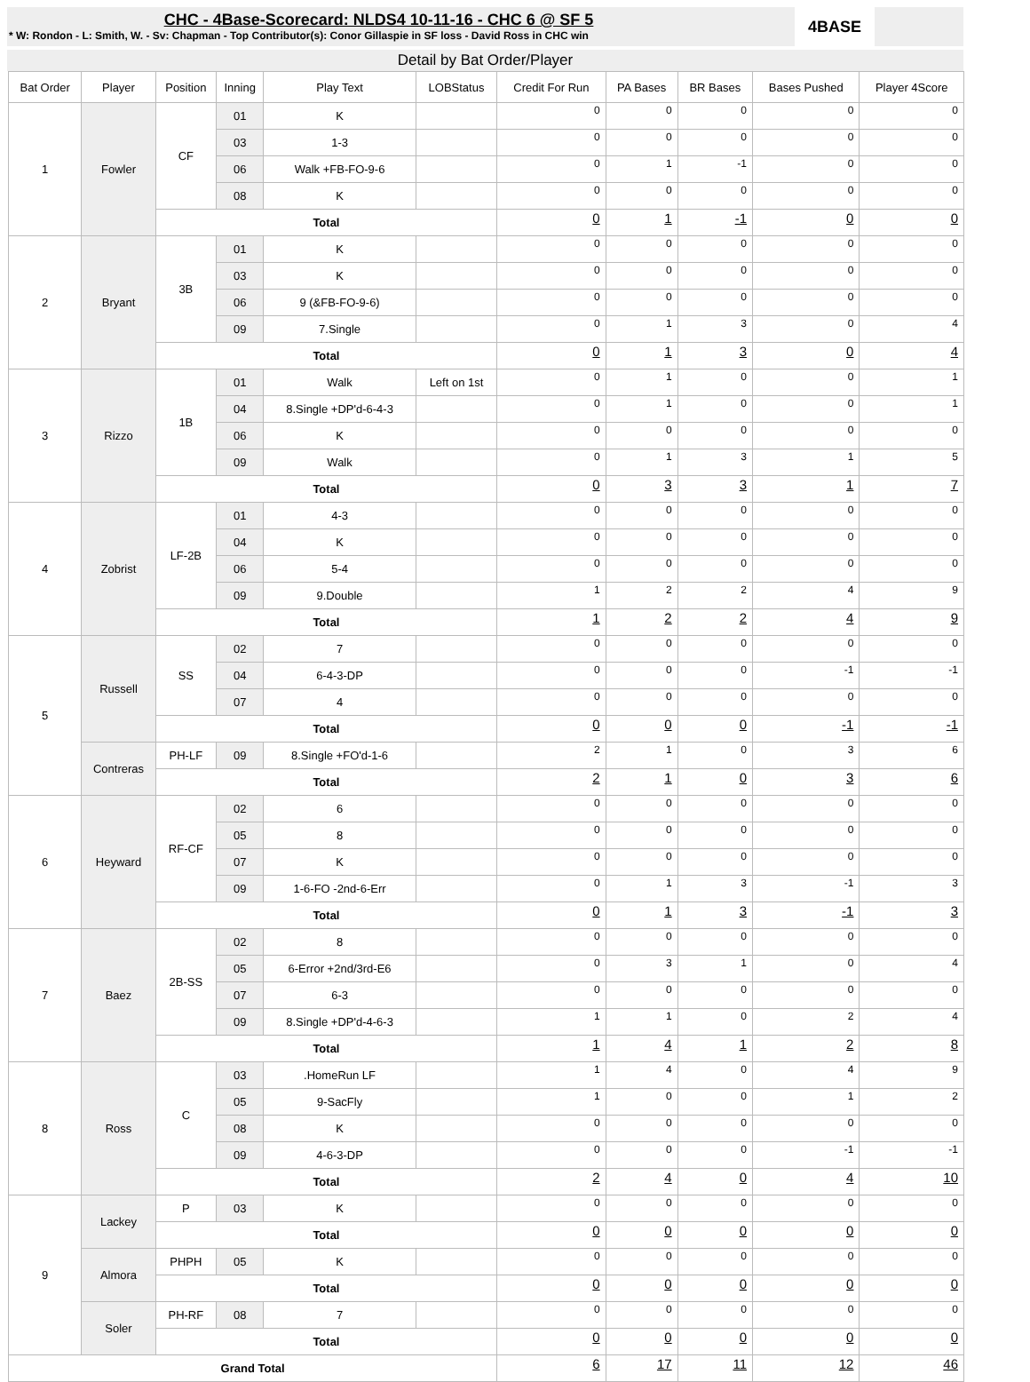CHC - 4Base-Scorecard: NLDS4 10-11-16 - CHC 6 @ SF 5
* W: Rondon - L: Smith, W. - Sv: Chapman - Top Contributor(s): Conor Gillaspie in SF loss - David Ross in CHC win
4BASE
Detail by Bat Order/Player
| Bat Order | Player | Position | Inning | Play Text | LOBStatus | Credit For Run | PA Bases | BR Bases | Bases Pushed | Player 4Score |
| --- | --- | --- | --- | --- | --- | --- | --- | --- | --- | --- |
| 1 | Fowler | CF | 01 | K | | 0 | 0 | 0 | 0 | 0 |
| | | | 03 | 1-3 | | 0 | 0 | 0 | 0 | 0 |
| | | | 06 | Walk +FB-FO-9-6 | | 0 | 1 | -1 | 0 | 0 |
| | | | 08 | K | | 0 | 0 | 0 | 0 | 0 |
| | | Total | | | | 0 | 1 | -1 | 0 | 0 |
| 2 | Bryant | 3B | 01 | K | | 0 | 0 | 0 | 0 | 0 |
| | | | 03 | K | | 0 | 0 | 0 | 0 | 0 |
| | | | 06 | 9 (&FB-FO-9-6) | | 0 | 0 | 0 | 0 | 0 |
| | | | 09 | 7.Single | | 0 | 1 | 3 | 0 | 4 |
| | | Total | | | | 0 | 1 | 3 | 0 | 4 |
| 3 | Rizzo | 1B | 01 | Walk | Left on 1st | 0 | 1 | 0 | 0 | 1 |
| | | | 04 | 8.Single +DP'd-6-4-3 | | 0 | 1 | 0 | 0 | 1 |
| | | | 06 | K | | 0 | 0 | 0 | 0 | 0 |
| | | | 09 | Walk | | 0 | 1 | 3 | 1 | 5 |
| | | Total | | | | 0 | 3 | 3 | 1 | 7 |
| 4 | Zobrist | LF-2B | 01 | 4-3 | | 0 | 0 | 0 | 0 | 0 |
| | | | 04 | K | | 0 | 0 | 0 | 0 | 0 |
| | | | 06 | 5-4 | | 0 | 0 | 0 | 0 | 0 |
| | | | 09 | 9.Double | | 1 | 2 | 2 | 4 | 9 |
| | | Total | | | | 1 | 2 | 2 | 4 | 9 |
| 5 | Russell | SS | 02 | 7 | | 0 | 0 | 0 | 0 | 0 |
| | | | 04 | 6-4-3-DP | | 0 | 0 | 0 | -1 | -1 |
| | | | 07 | 4 | | 0 | 0 | 0 | 0 | 0 |
| | | Total | | | | 0 | 0 | 0 | -1 | -1 |
| | Contreras | PH-LF | 09 | 8.Single +FO'd-1-6 | | 2 | 1 | 0 | 3 | 6 |
| | | Total | | | | 2 | 1 | 0 | 3 | 6 |
| 6 | Heyward | RF-CF | 02 | 6 | | 0 | 0 | 0 | 0 | 0 |
| | | | 05 | 8 | | 0 | 0 | 0 | 0 | 0 |
| | | | 07 | K | | 0 | 0 | 0 | 0 | 0 |
| | | | 09 | 1-6-FO -2nd-6-Err | | 0 | 1 | 3 | -1 | 3 |
| | | Total | | | | 0 | 1 | 3 | -1 | 3 |
| 7 | Baez | 2B-SS | 02 | 8 | | 0 | 0 | 0 | 0 | 0 |
| | | | 05 | 6-Error +2nd/3rd-E6 | | 0 | 3 | 1 | 0 | 4 |
| | | | 07 | 6-3 | | 0 | 0 | 0 | 0 | 0 |
| | | | 09 | 8.Single +DP'd-4-6-3 | | 1 | 1 | 0 | 2 | 4 |
| | | Total | | | | 1 | 4 | 1 | 2 | 8 |
| 8 | Ross | C | 03 | .HomeRun LF | | 1 | 4 | 0 | 4 | 9 |
| | | | 05 | 9-SacFly | | 1 | 0 | 0 | 1 | 2 |
| | | | 08 | K | | 0 | 0 | 0 | 0 | 0 |
| | | | 09 | 4-6-3-DP | | 0 | 0 | 0 | -1 | -1 |
| | | Total | | | | 2 | 4 | 0 | 4 | 10 |
| 9 | Lackey | P | 03 | K | | 0 | 0 | 0 | 0 | 0 |
| | | Total | | | | 0 | 0 | 0 | 0 | 0 |
| | Almora | PHPH | 05 | K | | 0 | 0 | 0 | 0 | 0 |
| | | Total | | | | 0 | 0 | 0 | 0 | 0 |
| | Soler | PH-RF | 08 | 7 | | 0 | 0 | 0 | 0 | 0 |
| | | Total | | | | 0 | 0 | 0 | 0 | 0 |
| Grand Total | | | | | | 6 | 17 | 11 | 12 | 46 |